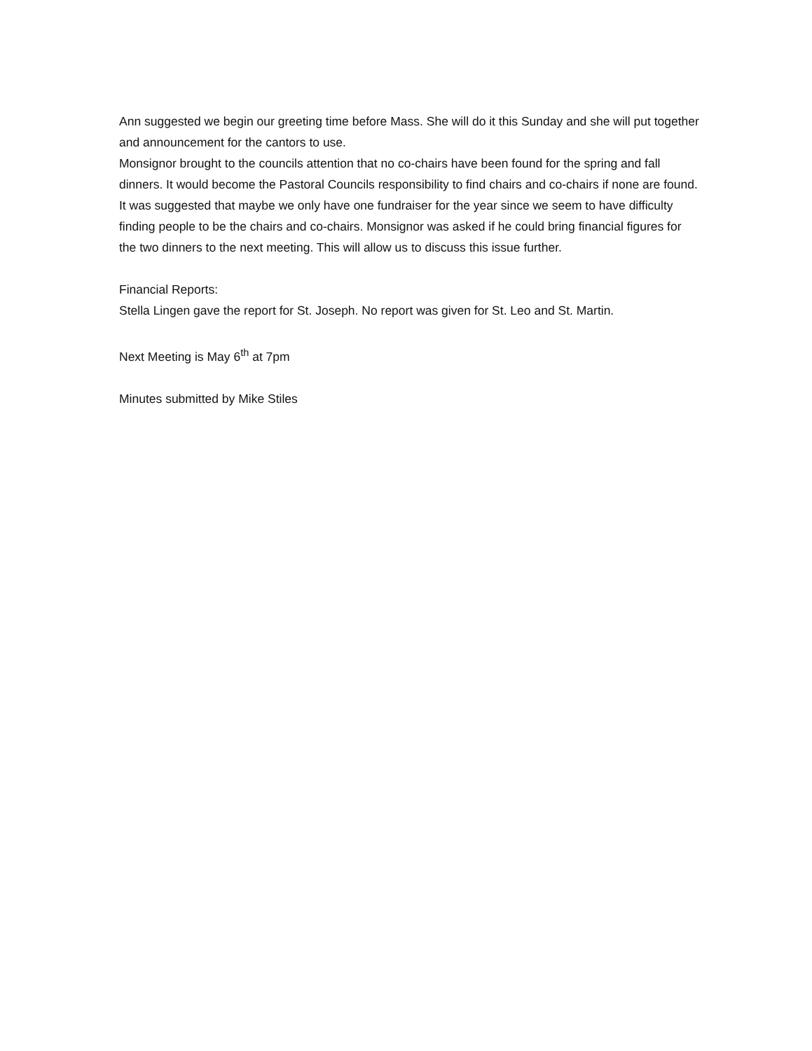Ann suggested we begin our greeting time before Mass. She will do it this Sunday and she will put together and announcement for the cantors to use.
Monsignor brought to the councils attention that no co-chairs have been found for the spring and fall dinners. It would become the Pastoral Councils responsibility to find chairs and co-chairs if none are found. It was suggested that maybe we only have one fundraiser for the year since we seem to have difficulty finding people to be the chairs and co-chairs. Monsignor was asked if he could bring financial figures for the two dinners to the next meeting. This will allow us to discuss this issue further.
Financial Reports:
Stella Lingen gave the report for St. Joseph. No report was given for St. Leo and St. Martin.
Next Meeting is May 6<sup>th</sup> at 7pm
Minutes submitted by Mike Stiles